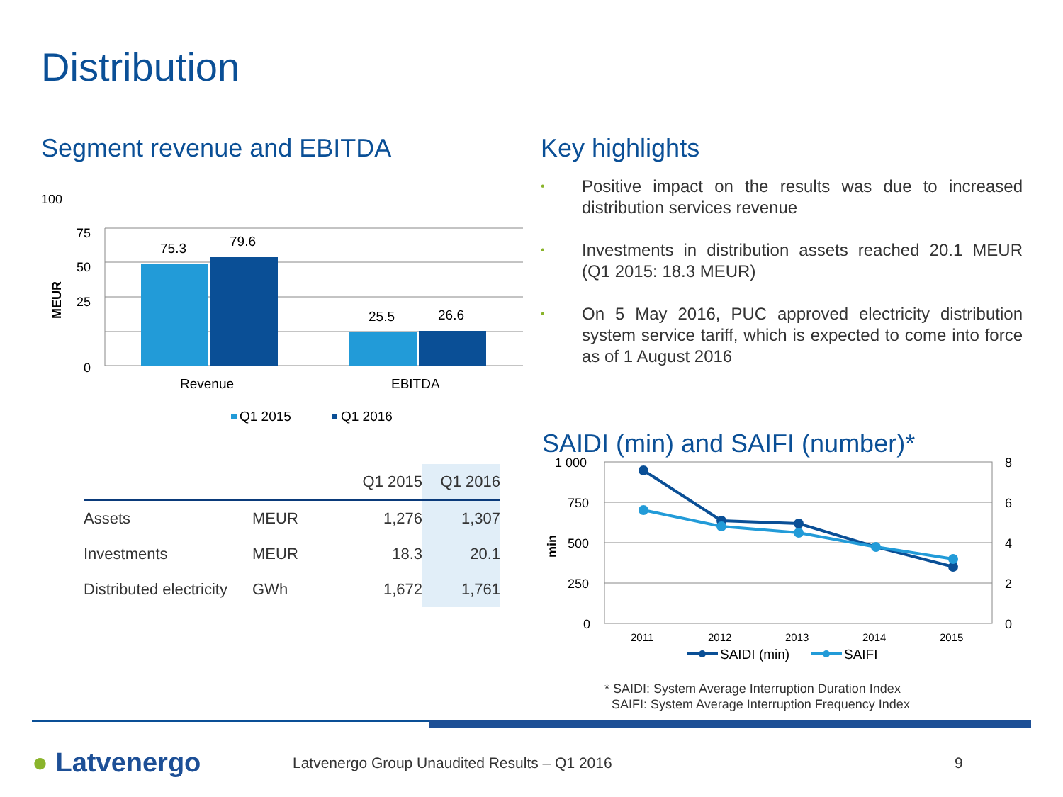Distribution
Segment revenue and EBITDA
100
75
50
25
0
MEUR
75.3
79.6
25.5
26.6
Revenue
EBITDA
Q1 2015
Q1 2016
Key highlights
• Positive impact on the results was due to increased distribution services revenue
• Investments in distribution assets reached 20.1 MEUR (Q1 2015: 18.3 MEUR)
• On 5 May 2016, PUC approved electricity distribution system service tariff, which is expected to come into force as of 1 August 2016
| | | Q1 2015 | Q1 2016 |
| --- | --- | --- | --- |
| Assets | MEUR | 1,276 | 1,307 |
| Investments | MEUR | 18.3 | 20.1 |
| Distributed electricity | GWh | 1,672 | 1,761 |
SAIDI (min) and SAIFI (number)*
1 000
750
500
250
0
8
6
4
2
0
min
2011
2012
2013
2014
2015
SAIDI (min)
SAIFI
* SAIDI: System Average Interruption Duration Index
SAIFI: System Average Interruption Frequency Index
● Latvenergo
Latvenergo Group Unaudited Results – Q1 2016
9